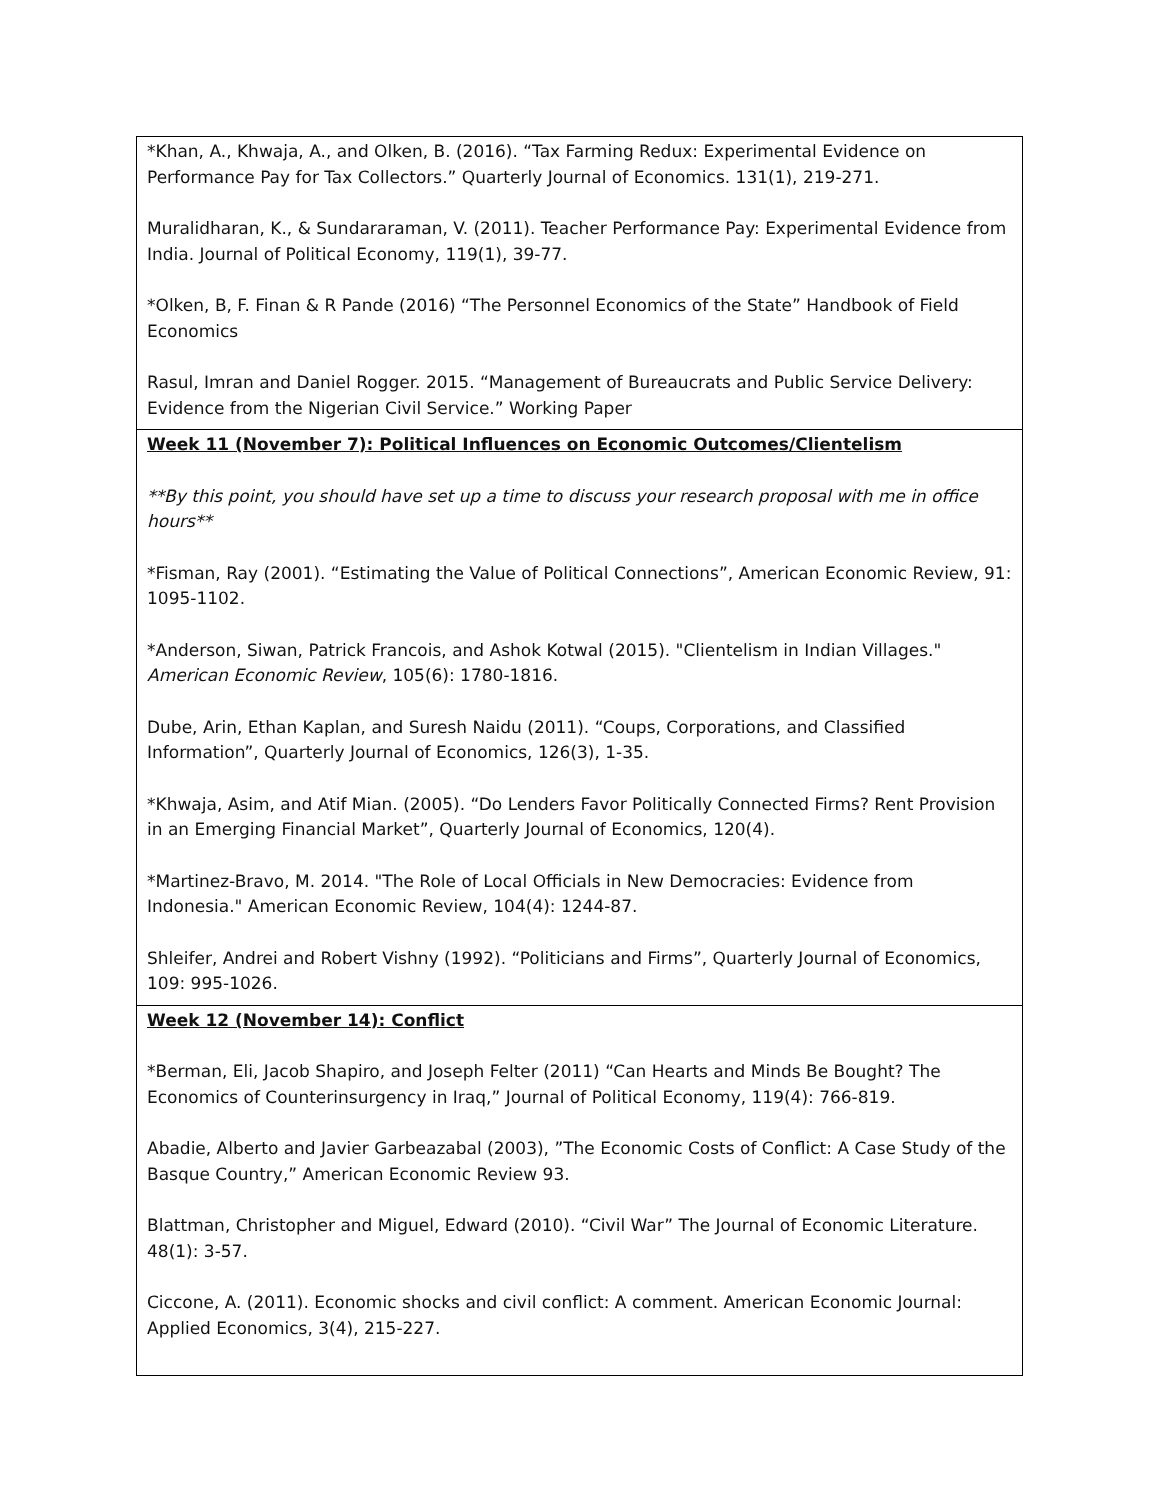| *Khan, A., Khwaja, A., and Olken, B. (2016). “Tax Farming Redux: Experimental Evidence on Performance Pay for Tax Collectors.” Quarterly Journal of Economics. 131(1), 219-271. Muralidharan, K., & Sundararaman, V. (2011). Teacher Performance Pay: Experimental Evidence from India. Journal of Political Economy, 119(1), 39-77. *Olken, B, F. Finan & R Pande (2016) “The Personnel Economics of the State” Handbook of Field Economics Rasul, Imran and Daniel Rogger. 2015. “Management of Bureaucrats and Public Service Delivery: Evidence from the Nigerian Civil Service.” Working Paper |
| Week 11 (November 7): Political Influences on Economic Outcomes/Clientelism **By this point, you should have set up a time to discuss your research proposal with me in office hours** *Fisman, Ray (2001). “Estimating the Value of Political Connections”, American Economic Review, 91: 1095-1102. *Anderson, Siwan, Patrick Francois, and Ashok Kotwal (2015). "Clientelism in Indian Villages." American Economic Review , 105(6): 1780-1816. Dube, Arin, Ethan Kaplan, and Suresh Naidu (2011). “Coups, Corporations, and Classified Information”, Quarterly Journal of Economics, 126(3), 1-35. *Khwaja, Asim, and Atif Mian. (2005). “Do Lenders Favor Politically Connected Firms? Rent Provision in an Emerging Financial Market”, Quarterly Journal of Economics, 120(4). *Martinez-Bravo, M. 2014. "The Role of Local Officials in New Democracies: Evidence from Indonesia." American Economic Review, 104(4): 1244-87. Shleifer, Andrei and Robert Vishny (1992). “Politicians and Firms”, Quarterly Journal of Economics, 109: 995-1026. |
| Week 12 (November 14): Conflict *Berman, Eli, Jacob Shapiro, and Joseph Felter (2011) “Can Hearts and Minds Be Bought? The Economics of Counterinsurgency in Iraq,” Journal of Political Economy, 119(4): 766-819. Abadie, Alberto and Javier Garbeazabal (2003), ”The Economic Costs of Conflict: A Case Study of the Basque Country,” American Economic Review 93. Blattman, Christopher and Miguel, Edward (2010). “Civil War” The Journal of Economic Literature. 48(1): 3-57. Ciccone, A. (2011). Economic shocks and civil conflict: A comment. American Economic Journal: Applied Economics, 3(4), 215-227. |